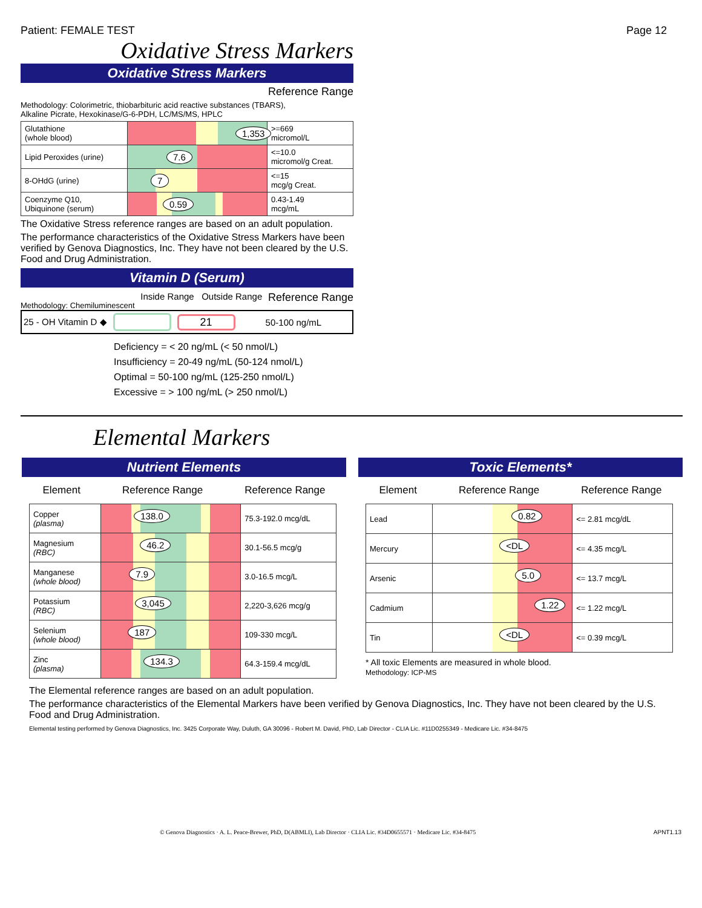Patient: FEMALE TEST Page 12
Oxidative Stress Markers
Oxidative Stress Markers
Reference Range
Methodology: Colorimetric, thiobarbituric acid reactive substances (TBARS),
Alkaline Picrate, Hexokinase/G-6-PDH, LC/MS/MS, HPLC
| Glutathione (whole blood) | 1,353 | >=669 micromol/L |
| Lipid Peroxides (urine) | 7.6 | <=10.0 micromol/g Creat. |
| 8-OHdG (urine) | 7 | <=15 mcg/g Creat. |
| Coenzyme Q10, Ubiquinone (serum) | 0.59 | 0.43-1.49 mcg/mL |
The Oxidative Stress reference ranges are based on an adult population.
The performance characteristics of the Oxidative Stress Markers have been verified by Genova Diagnostics, Inc. They have not been cleared by the U.S. Food and Drug Administration.
Vitamin D (Serum)
Methodology: Chemiluminescent Inside Range Outside Range Reference Range
25 - OH Vitamin D ◆ 21 50-100 ng/mL
Deficiency = < 20 ng/mL (< 50 nmol/L)
Insufficiency = 20-49 ng/mL (50-124 nmol/L)
Optimal = 50-100 ng/mL (125-250 nmol/L)
Excessive = > 100 ng/mL (> 250 nmol/L)
Elemental Markers
Nutrient Elements
Element Reference Range Reference Range
| Copper (plasma) | 138.0 | 75.3-192.0 mcg/dL |
| Magnesium (RBC) | 46.2 | 30.1-56.5 mcg/g |
| Manganese (whole blood) | 7.9 | 3.0-16.5 mcg/L |
| Potassium (RBC) | 3,045 | 2,220-3,626 mcg/g |
| Selenium (whole blood) | 187 | 109-330 mcg/L |
| Zinc (plasma) | 134.3 | 64.3-159.4 mcg/dL |
Toxic Elements*
Element Reference Range Reference Range
| Lead | 0.82 | <= 2.81 mcg/dL |
| Mercury | <DL | <= 4.35 mcg/L |
| Arsenic | 5.0 | <= 13.7 mcg/L |
| Cadmium | 1.22 | <= 1.22 mcg/L |
| Tin | <DL | <= 0.39 mcg/L |
* All toxic Elements are measured in whole blood.
Methodology: ICP-MS
The Elemental reference ranges are based on an adult population.
The performance characteristics of the Elemental Markers have been verified by Genova Diagnostics, Inc. They have not been cleared by the U.S. Food and Drug Administration.
Elemental testing performed by Genova Diagnostics, Inc. 3425 Corporate Way, Duluth, GA 30096 - Robert M. David, PhD, Lab Director - CLIA Lic. #11D0255349 - Medicare Lic. #34-8475
© Genova Diagnostics · A. L. Peace-Brewer, PhD, D(ABMLI), Lab Director · CLIA Lic. #34D0655571 · Medicare Lic. #34-8475 APNT1.13